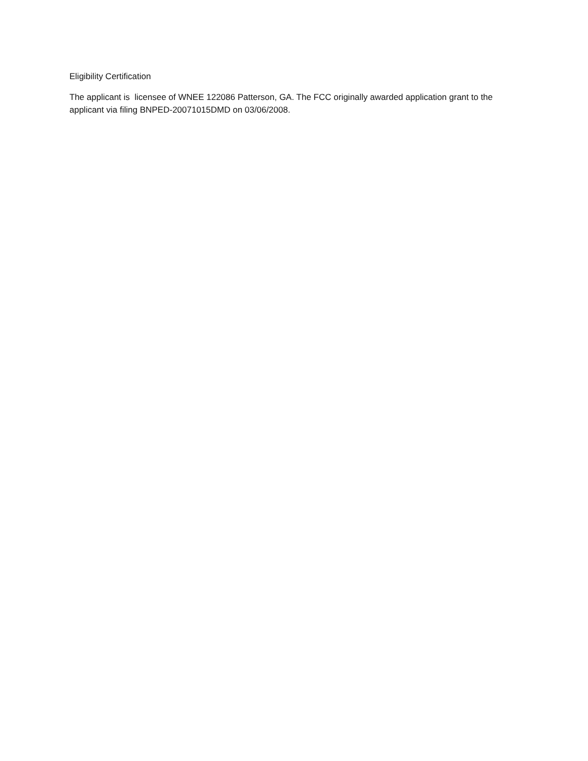Eligibility Certification
The applicant is licensee of WNEE 122086 Patterson, GA. The FCC originally awarded application grant to the applicant via filing BNPED-20071015DMD on 03/06/2008.